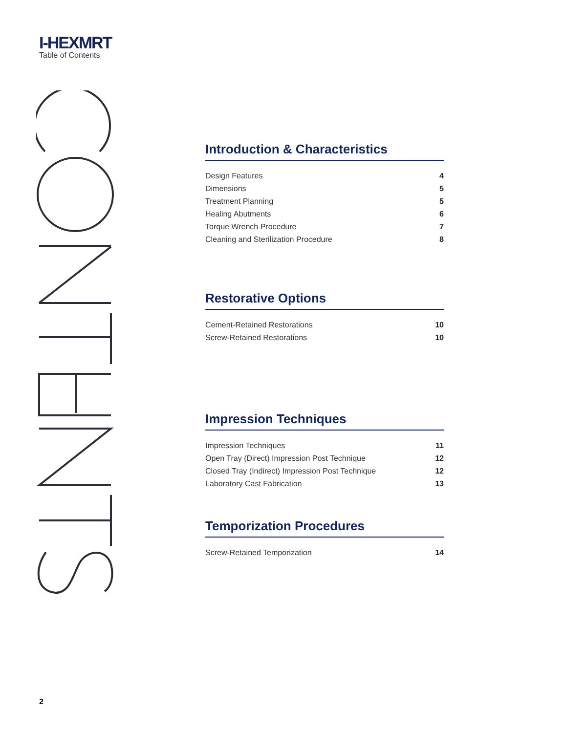I-HEXMRT
Table of Contents
Introduction & Characteristics
| Design Features | 4 |
| Dimensions | 5 |
| Treatment Planning | 5 |
| Healing Abutments | 6 |
| Torque Wrench Procedure | 7 |
| Cleaning and Sterilization Procedure | 8 |
Restorative Options
| Cement-Retained Restorations | 10 |
| Screw-Retained Restorations | 10 |
Impression Techniques
| Impression Techniques | 11 |
| Open Tray (Direct) Impression Post Technique | 12 |
| Closed Tray (Indirect) Impression Post Technique | 12 |
| Laboratory Cast Fabrication | 13 |
Temporization Procedures
| Screw-Retained Temporization | 14 |
2